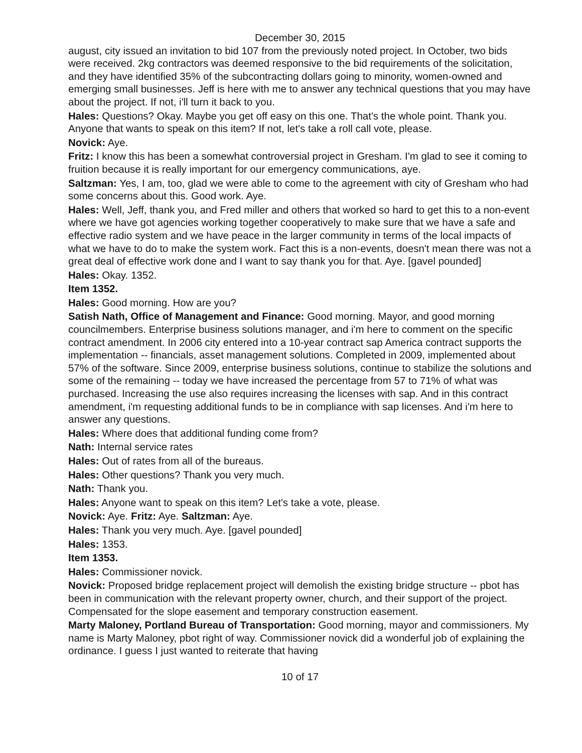December 30, 2015
august, city issued an invitation to bid 107 from the previously noted project. In October, two bids were received. 2kg contractors was deemed responsive to the bid requirements of the solicitation, and they have identified 35% of the subcontracting dollars going to minority, women-owned and emerging small businesses. Jeff is here with me to answer any technical questions that you may have about the project. If not, i'll turn it back to you.
Hales: Questions? Okay. Maybe you get off easy on this one. That's the whole point. Thank you. Anyone that wants to speak on this item? If not, let's take a roll call vote, please.
Novick: Aye.
Fritz: I know this has been a somewhat controversial project in Gresham. I'm glad to see it coming to fruition because it is really important for our emergency communications, aye.
Saltzman: Yes, I am, too, glad we were able to come to the agreement with city of Gresham who had some concerns about this. Good work. Aye.
Hales: Well, Jeff, thank you, and Fred miller and others that worked so hard to get this to a non-event where we have got agencies working together cooperatively to make sure that we have a safe and effective radio system and we have peace in the larger community in terms of the local impacts of what we have to do to make the system work. Fact this is a non-events, doesn't mean there was not a great deal of effective work done and I want to say thank you for that. Aye. [gavel pounded]
Hales: Okay. 1352.
Item 1352.
Hales: Good morning. How are you?
Satish Nath, Office of Management and Finance: Good morning. Mayor, and good morning councilmembers. Enterprise business solutions manager, and i'm here to comment on the specific contract amendment. In 2006 city entered into a 10-year contract sap America contract supports the implementation -- financials, asset management solutions. Completed in 2009, implemented about 57% of the software. Since 2009, enterprise business solutions, continue to stabilize the solutions and some of the remaining -- today we have increased the percentage from 57 to 71% of what was purchased. Increasing the use also requires increasing the licenses with sap. And in this contract amendment, i'm requesting additional funds to be in compliance with sap licenses. And i'm here to answer any questions.
Hales: Where does that additional funding come from?
Nath: Internal service rates
Hales: Out of rates from all of the bureaus.
Hales: Other questions? Thank you very much.
Nath: Thank you.
Hales: Anyone want to speak on this item? Let's take a vote, please.
Novick: Aye. Fritz: Aye. Saltzman: Aye.
Hales: Thank you very much. Aye. [gavel pounded]
Hales: 1353.
Item 1353.
Hales: Commissioner novick.
Novick: Proposed bridge replacement project will demolish the existing bridge structure -- pbot has been in communication with the relevant property owner, church, and their support of the project. Compensated for the slope easement and temporary construction easement.
Marty Maloney, Portland Bureau of Transportation: Good morning, mayor and commissioners. My name is Marty Maloney, pbot right of way. Commissioner novick did a wonderful job of explaining the ordinance. I guess I just wanted to reiterate that having
10 of 17